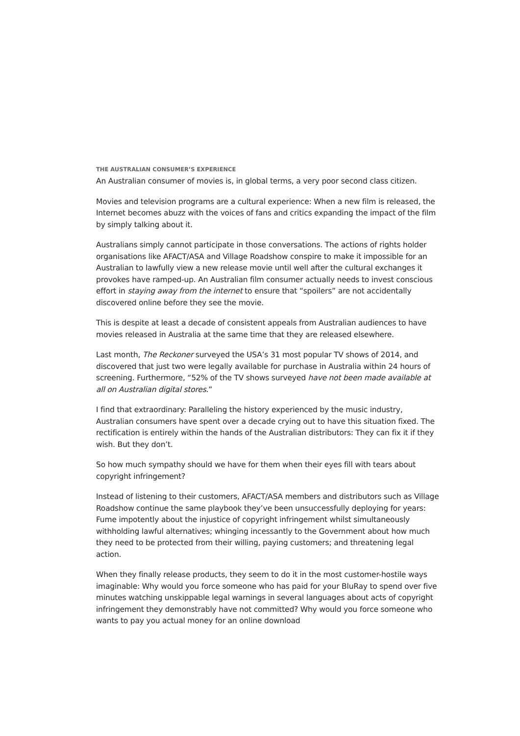THE AUSTRALIAN CONSUMER’S EXPERIENCE
An Australian consumer of movies is, in global terms, a very poor second class citizen.
Movies and television programs are a cultural experience: When a new film is released, the Internet becomes abuzz with the voices of fans and critics expanding the impact of the film by simply talking about it.
Australians simply cannot participate in those conversations. The actions of rights holder organisations like AFACT/ASA and Village Roadshow conspire to make it impossible for an Australian to lawfully view a new release movie until well after the cultural exchanges it provokes have ramped-up. An Australian film consumer actually needs to invest conscious effort in staying away from the internet to ensure that “spoilers” are not accidentally discovered online before they see the movie.
This is despite at least a decade of consistent appeals from Australian audiences to have movies released in Australia at the same time that they are released elsewhere.
Last month, The Reckoner surveyed the USA’s 31 most popular TV shows of 2014, and discovered that just two were legally available for purchase in Australia within 24 hours of screening. Furthermore, “52% of the TV shows surveyed have not been made available at all on Australian digital stores.”
I find that extraordinary: Paralleling the history experienced by the music industry, Australian consumers have spent over a decade crying out to have this situation fixed. The rectification is entirely within the hands of the Australian distributors: They can fix it if they wish. But they don’t.
So how much sympathy should we have for them when their eyes fill with tears about copyright infringement?
Instead of listening to their customers, AFACT/ASA members and distributors such as Village Roadshow continue the same playbook they’ve been unsuccessfully deploying for years: Fume impotently about the injustice of copyright infringement whilst simultaneously withholding lawful alternatives; whinging incessantly to the Government about how much they need to be protected from their willing, paying customers; and threatening legal action.
When they finally release products, they seem to do it in the most customer-hostile ways imaginable: Why would you force someone who has paid for your BluRay to spend over five minutes watching unskippable legal warnings in several languages about acts of copyright infringement they demonstrably have not committed? Why would you force someone who wants to pay you actual money for an online download